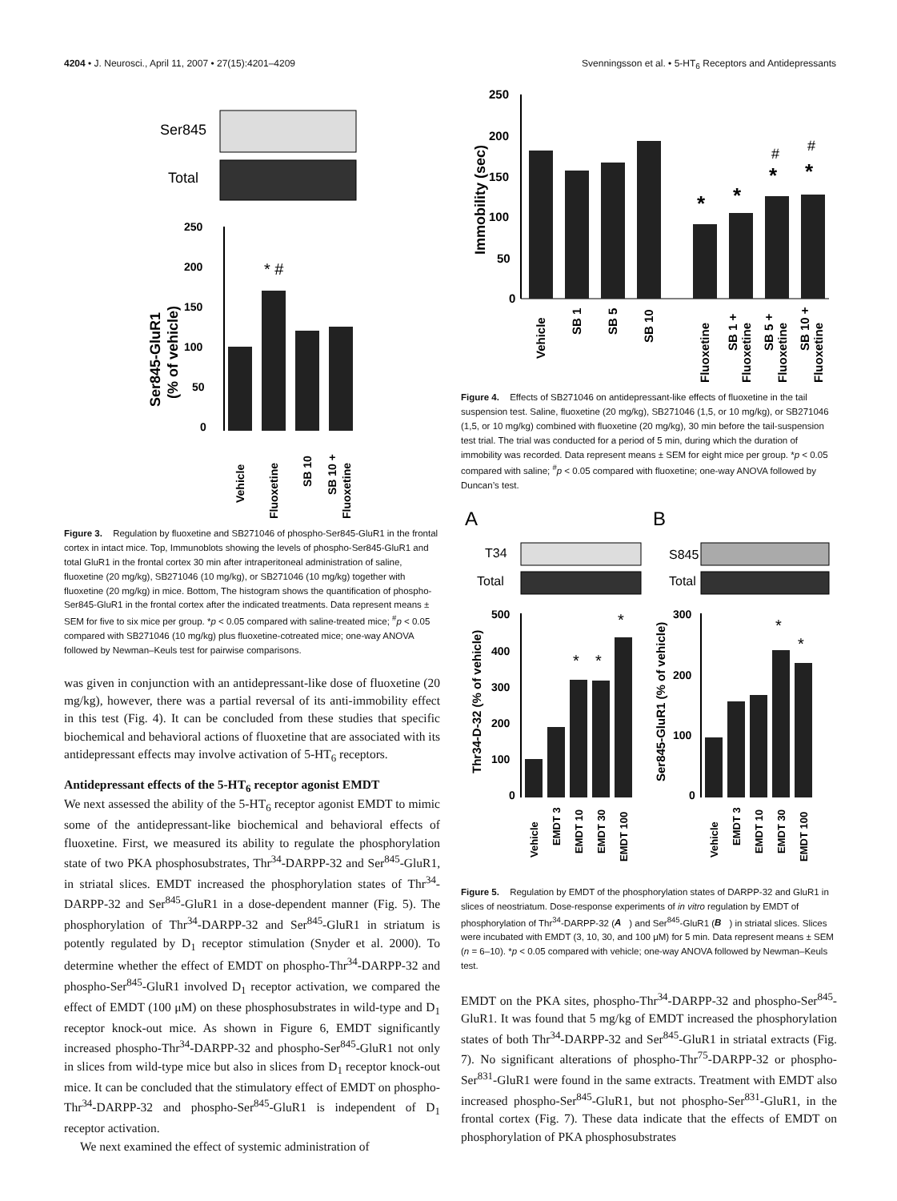4204 • J. Neurosci., April 11, 2007 • 27(15):4201–4209 Svenningsson et al. • 5-HT<sub>6</sub> Receptors and Antidepressants
Ser845
Total
250
200
150
100
50
0
Ser845-GluR1
(% of vehicle)
* #
Vehicle
Fluoxetine
SB 10
SB 10 +
Fluoxetine
Figure 3. Regulation by fluoxetine and SB271046 of phospho-Ser845-GluR1 in the frontal cortex in intact mice. Top, Immunoblots showing the levels of phospho-Ser845-GluR1 and total GluR1 in the frontal cortex 30 min after intraperitoneal administration of saline, fluoxetine (20 mg/kg), SB271046 (10 mg/kg), or SB271046 (10 mg/kg) together with fluoxetine (20 mg/kg) in mice. Bottom, The histogram shows the quantification of phospho-Ser845-GluR1 in the frontal cortex after the indicated treatments. Data represent means ± SEM for five to six mice per group. *p < 0.05 compared with saline-treated mice; <sup>#</sup>p < 0.05 compared with SB271046 (10 mg/kg) plus fluoxetine-cotreated mice; one-way ANOVA followed by Newman–Keuls test for pairwise comparisons.
was given in conjunction with an antidepressant-like dose of fluoxetine (20 mg/kg), however, there was a partial reversal of its anti-immobility effect in this test (Fig. 4). It can be concluded from these studies that specific biochemical and behavioral actions of fluoxetine that are associated with its antidepressant effects may involve activation of 5-HT<sub>6</sub> receptors.
Antidepressant effects of the 5-HT<sub>6</sub> receptor agonist EMDT
We next assessed the ability of the 5-HT<sub>6</sub> receptor agonist EMDT to mimic some of the antidepressant-like biochemical and behavioral effects of fluoxetine. First, we measured its ability to regulate the phosphorylation state of two PKA phosphosubstrates, Thr<sup>34</sup>-DARPP-32 and Ser<sup>845</sup>-GluR1, in striatal slices. EMDT increased the phosphorylation states of Thr<sup>34</sup>-DARPP-32 and Ser<sup>845</sup>-GluR1 in a dose-dependent manner (Fig. 5). The phosphorylation of Thr<sup>34</sup>-DARPP-32 and Ser<sup>845</sup>-GluR1 in striatum is potently regulated by D<sub>1</sub> receptor stimulation (Snyder et al. 2000). To determine whether the effect of EMDT on phospho-Thr<sup>34</sup>-DARPP-32 and phospho-Ser<sup>845</sup>-GluR1 involved D<sub>1</sub> receptor activation, we compared the effect of EMDT (100 μM) on these phosphosubstrates in wild-type and D<sub>1</sub> receptor knock-out mice. As shown in Figure 6, EMDT significantly increased phospho-Thr<sup>34</sup>-DARPP-32 and phospho-Ser<sup>845</sup>-GluR1 not only in slices from wild-type mice but also in slices from D<sub>1</sub> receptor knock-out mice. It can be concluded that the stimulatory effect of EMDT on phospho-Thr<sup>34</sup>-DARPP-32 and phospho-Ser<sup>845</sup>-GluR1 is independent of D<sub>1</sub> receptor activation.
We next examined the effect of systemic administration of
250
200
150
100
50
0
Immobility (sec)
*
*
*
*
#
#
Vehicle
SB 1
SB 5
SB 10
Fluoxetine
SB 1 +
Fluoxetine
SB 5 +
Fluoxetine
SB 10 +
Fluoxetine
Figure 4. Effects of SB271046 on antidepressant-like effects of fluoxetine in the tail suspension test. Saline, fluoxetine (20 mg/kg), SB271046 (1,5, or 10 mg/kg), or SB271046 (1,5, or 10 mg/kg) combined with fluoxetine (20 mg/kg), 30 min before the tail-suspension test trial. The trial was conducted for a period of 5 min, during which the duration of immobility was recorded. Data represent means ± SEM for eight mice per group. *p < 0.05 compared with saline; <sup>#</sup>p < 0.05 compared with fluoxetine; one-way ANOVA followed by Duncan’s test.
A
B
T34
Total
S845
Total
500
400
300
200
100
0
Thr34-D-32 (% of vehicle)
*
*
*
300
200
100
0
Ser845-GluR1 (% of vehicle)
*
*
Vehicle
EMDT 3
EMDT 10
EMDT 30
EMDT 100
Vehicle
EMDT 3
EMDT 10
EMDT 30
EMDT 100
Figure 5. Regulation by EMDT of the phosphorylation states of DARPP-32 and GluR1 in slices of neostriatum. Dose-response experiments of in vitro regulation by EMDT of phosphorylation of Thr<sup>34</sup>-DARPP-32 (A) and Ser<sup>845</sup>-GluR1 (B) in striatal slices. Slices were incubated with EMDT (3, 10, 30, and 100 μM) for 5 min. Data represent means ± SEM (n = 6–10). *p < 0.05 compared with vehicle; one-way ANOVA followed by Newman–Keuls test.
EMDT on the PKA sites, phospho-Thr<sup>34</sup>-DARPP-32 and phospho-Ser<sup>845</sup>-GluR1. It was found that 5 mg/kg of EMDT increased the phosphorylation states of both Thr<sup>34</sup>-DARPP-32 and Ser<sup>845</sup>-GluR1 in striatal extracts (Fig. 7). No significant alterations of phospho-Thr<sup>75</sup>-DARPP-32 or phospho-Ser<sup>831</sup>-GluR1 were found in the same extracts. Treatment with EMDT also increased phospho-Ser<sup>845</sup>-GluR1, but not phospho-Ser<sup>831</sup>-GluR1, in the frontal cortex (Fig. 7). These data indicate that the effects of EMDT on phosphorylation of PKA phosphosubstrates